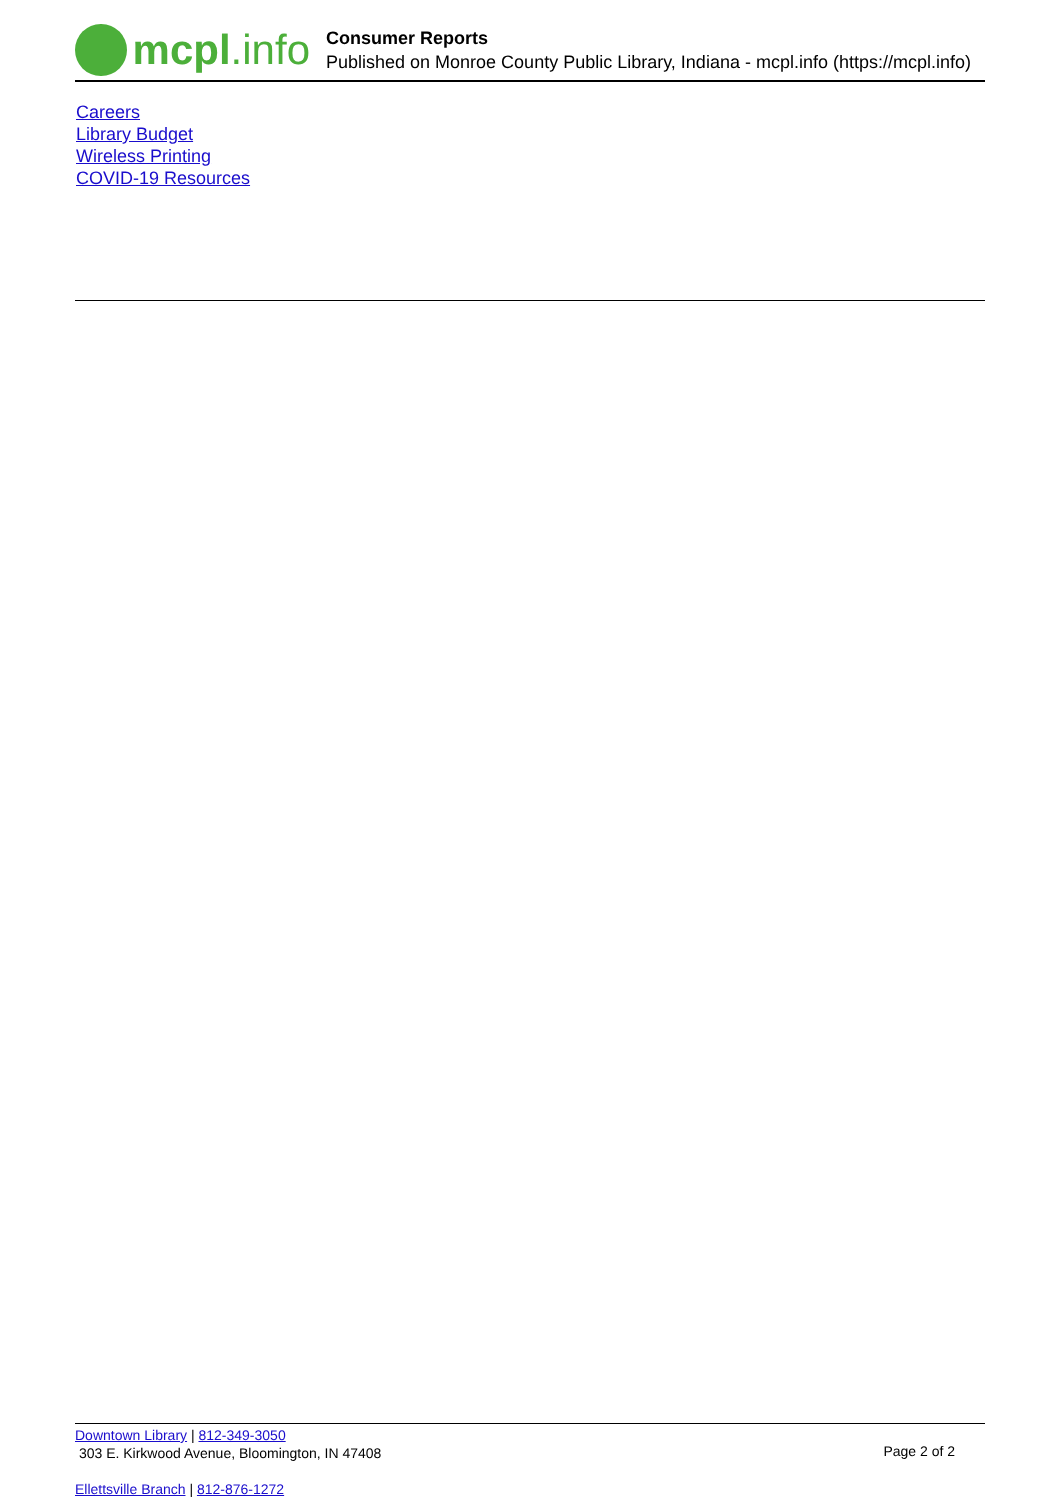mcpl.info
Consumer Reports
Published on Monroe County Public Library, Indiana - mcpl.info (https://mcpl.info)
Careers
Library Budget
Wireless Printing
COVID-19 Resources
Downtown Library | 812-349-3050
303 E. Kirkwood Avenue, Bloomington, IN 47408
Page 2 of 2
Ellettsville Branch | 812-876-1272